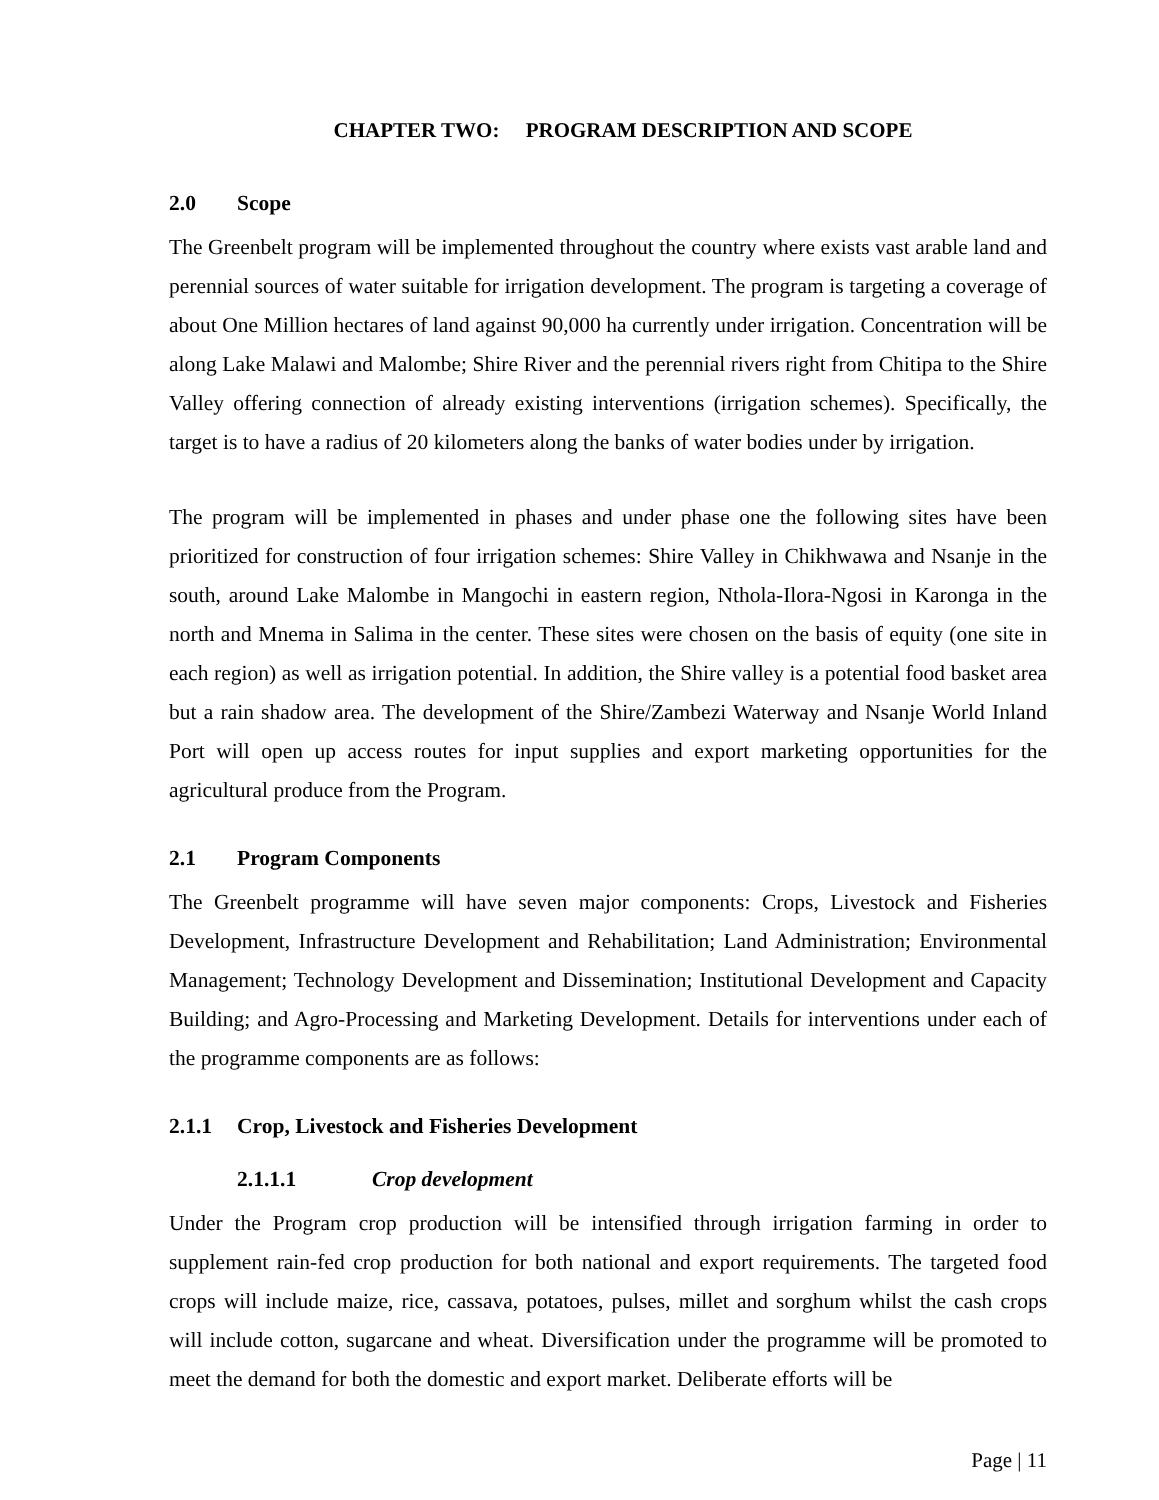CHAPTER TWO: PROGRAM DESCRIPTION AND SCOPE
2.0 Scope
The Greenbelt program will be implemented throughout the country where exists vast arable land and perennial sources of water suitable for irrigation development. The program is targeting a coverage of about One Million hectares of land against 90,000 ha currently under irrigation. Concentration will be along Lake Malawi and Malombe; Shire River and the perennial rivers right from Chitipa to the Shire Valley offering connection of already existing interventions (irrigation schemes). Specifically, the target is to have a radius of 20 kilometers along the banks of water bodies under by irrigation.
The program will be implemented in phases and under phase one the following sites have been prioritized for construction of four irrigation schemes: Shire Valley in Chikhwawa and Nsanje in the south, around Lake Malombe in Mangochi in eastern region, Nthola-Ilora-Ngosi in Karonga in the north and Mnema in Salima in the center. These sites were chosen on the basis of equity (one site in each region) as well as irrigation potential. In addition, the Shire valley is a potential food basket area but a rain shadow area. The development of the Shire/Zambezi Waterway and Nsanje World Inland Port will open up access routes for input supplies and export marketing opportunities for the agricultural produce from the Program.
2.1 Program Components
The Greenbelt programme will have seven major components: Crops, Livestock and Fisheries Development, Infrastructure Development and Rehabilitation; Land Administration; Environmental Management; Technology Development and Dissemination; Institutional Development and Capacity Building; and Agro-Processing and Marketing Development. Details for interventions under each of the programme components are as follows:
2.1.1 Crop, Livestock and Fisheries Development
2.1.1.1 Crop development
Under the Program crop production will be intensified through irrigation farming in order to supplement rain-fed crop production for both national and export requirements. The targeted food crops will include maize, rice, cassava, potatoes, pulses, millet and sorghum whilst the cash crops will include cotton, sugarcane and wheat. Diversification under the programme will be promoted to meet the demand for both the domestic and export market. Deliberate efforts will be
Page | 11